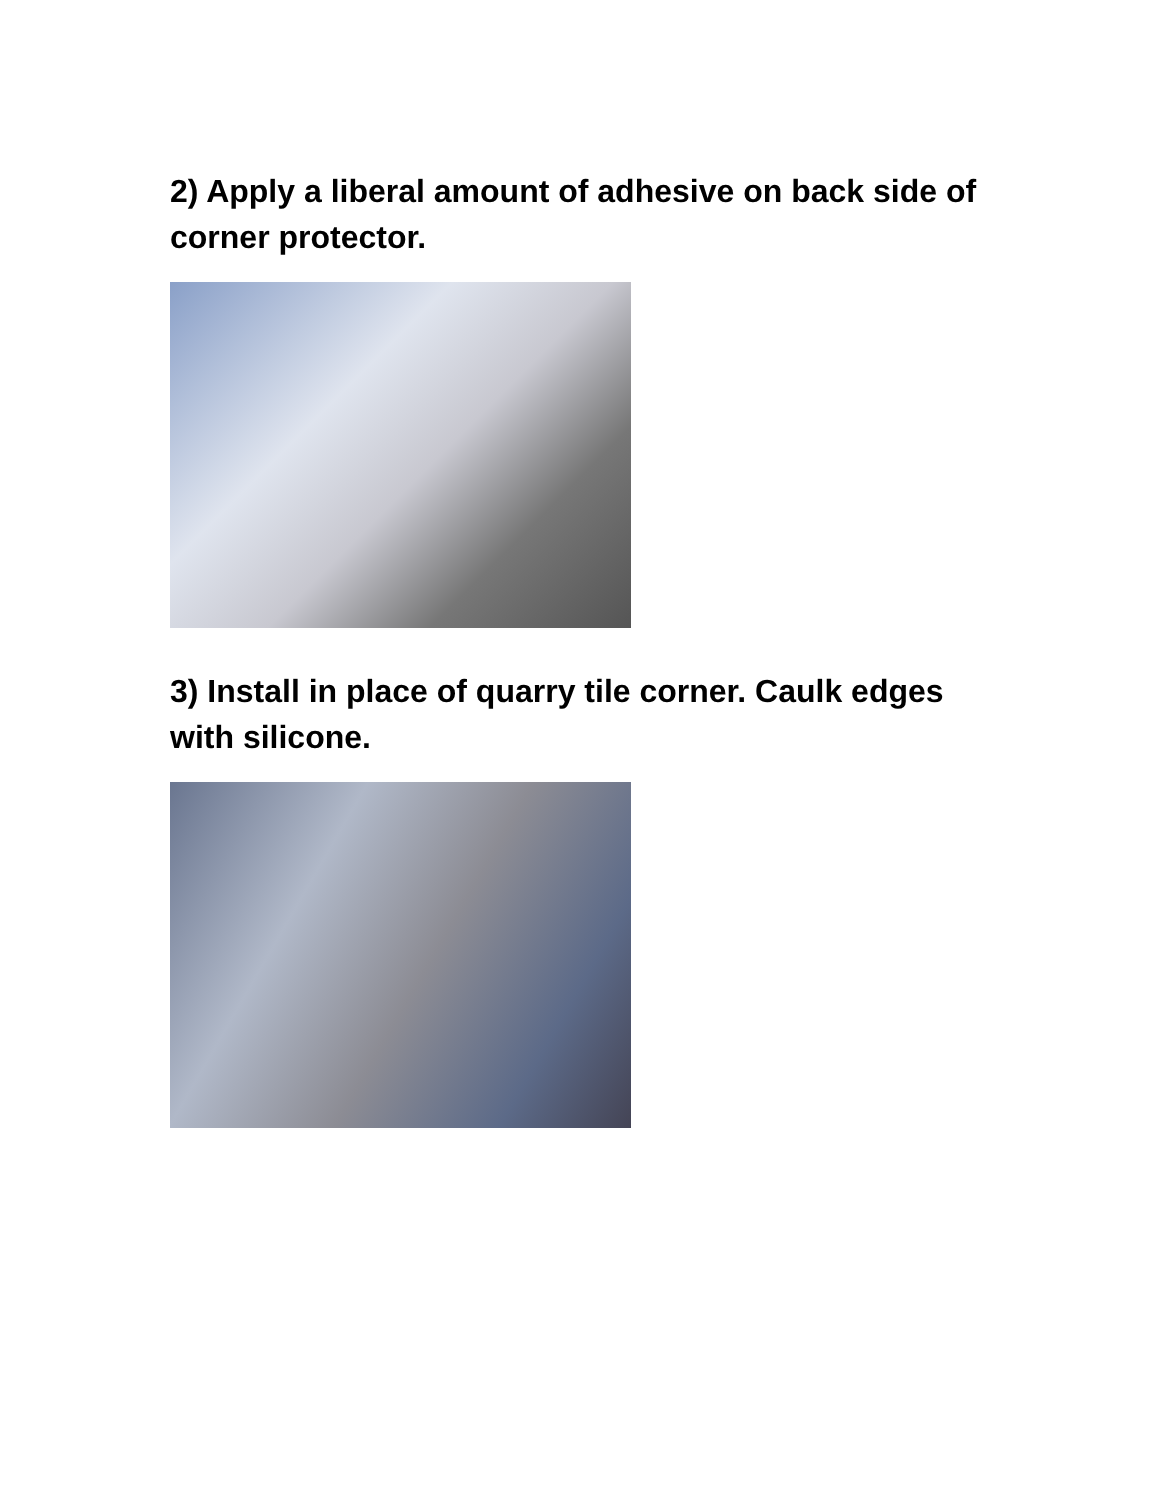2) Apply a liberal amount of adhesive on back side of corner protector.
3) Install in place of quarry tile corner. Caulk edges with silicone.